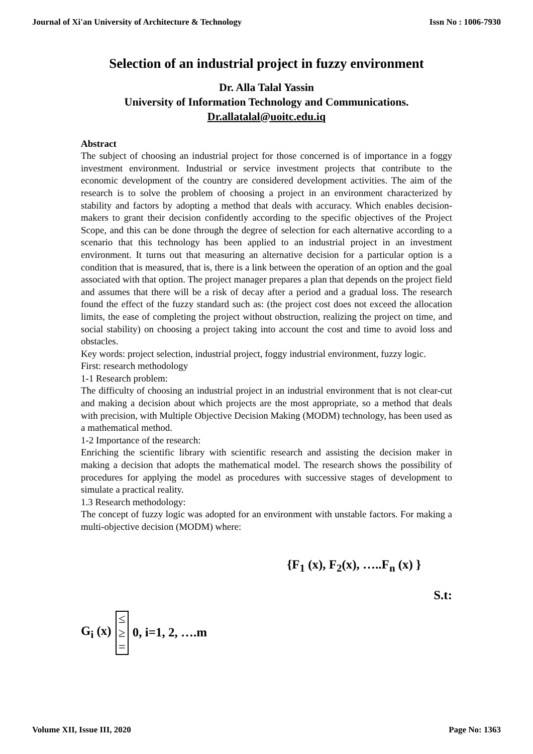Journal of Xi'an University of Architecture & Technology Issn No : 1006-7930
Selection of an industrial project in fuzzy environment
Dr. Alla Talal Yassin
University of Information Technology and Communications.
Dr.allatalal@uoitc.edu.iq
Abstract
The subject of choosing an industrial project for those concerned is of importance in a foggy investment environment. Industrial or service investment projects that contribute to the economic development of the country are considered development activities. The aim of the research is to solve the problem of choosing a project in an environment characterized by stability and factors by adopting a method that deals with accuracy. Which enables decision-makers to grant their decision confidently according to the specific objectives of the Project Scope, and this can be done through the degree of selection for each alternative according to a scenario that this technology has been applied to an industrial project in an investment environment. It turns out that measuring an alternative decision for a particular option is a condition that is measured, that is, there is a link between the operation of an option and the goal associated with that option. The project manager prepares a plan that depends on the project field and assumes that there will be a risk of decay after a period and a gradual loss. The research found the effect of the fuzzy standard such as: (the project cost does not exceed the allocation limits, the ease of completing the project without obstruction, realizing the project on time, and social stability) on choosing a project taking into account the cost and time to avoid loss and obstacles.
Key words: project selection, industrial project, foggy industrial environment, fuzzy logic.
First: research methodology
1-1 Research problem:
The difficulty of choosing an industrial project in an industrial environment that is not clear-cut and making a decision about which projects are the most appropriate, so a method that deals with precision, with Multiple Objective Decision Making (MODM) technology, has been used as a mathematical method.
1-2 Importance of the research:
Enriching the scientific library with scientific research and assisting the decision maker in making a decision that adopts the mathematical model. The research shows the possibility of procedures for applying the model as procedures with successive stages of development to simulate a practical reality.
1.3 Research methodology:
The concept of fuzzy logic was adopted for an environment with unstable factors. For making a multi-objective decision (MODM) where:
{F<sub>1</sub> (x), F<sub>2</sub>(x), …..F<sub>n</sub> (x) }
S.t:
G<sub>i</sub> (x) ≤
≥
= 0, i=1, 2, ….m
Volume XII, Issue III, 2020 Page No: 1363